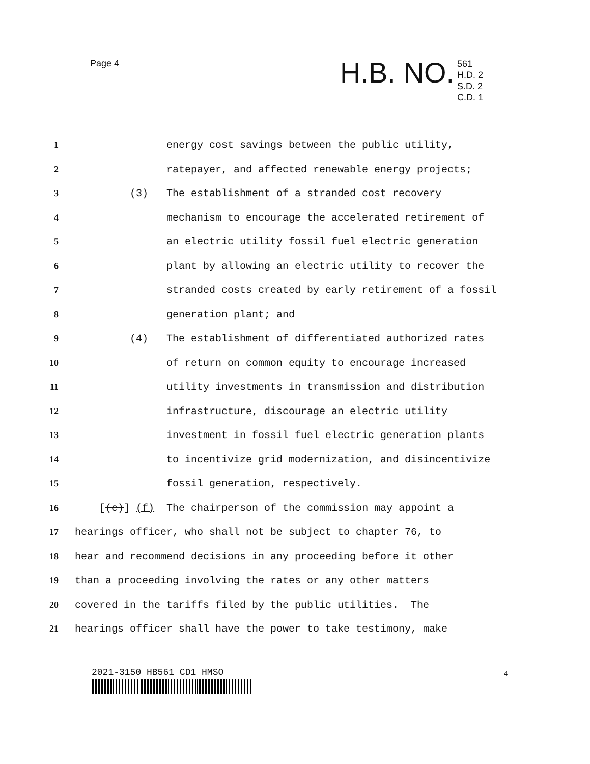Page 4 H.B. NO.
561
H.D. 2
S.D. 2
C.D. 1
1 energy cost savings between the public utility,
2 ratepayer, and affected renewable energy projects;
3 (3) The establishment of a stranded cost recovery
4 mechanism to encourage the accelerated retirement of
5 an electric utility fossil fuel electric generation
6 plant by allowing an electric utility to recover the
7 stranded costs created by early retirement of a fossil
8 generation plant; and
9 (4) The establishment of differentiated authorized rates
10 of return on common equity to encourage increased
11 utility investments in transmission and distribution
12 infrastructure, discourage an electric utility
13 investment in fossil fuel electric generation plants
14 to incentivize grid modernization, and disincentivize
15 fossil generation, respectively.
16 [(e)] (f) The chairperson of the commission may appoint a
17 hearings officer, who shall not be subject to chapter 76, to
18 hear and recommend decisions in any proceeding before it other
19 than a proceeding involving the rates or any other matters
20 covered in the tariffs filed by the public utilities. The
21 hearings officer shall have the power to take testimony, make
2021-3150 HB561 CD1 HMSO 4